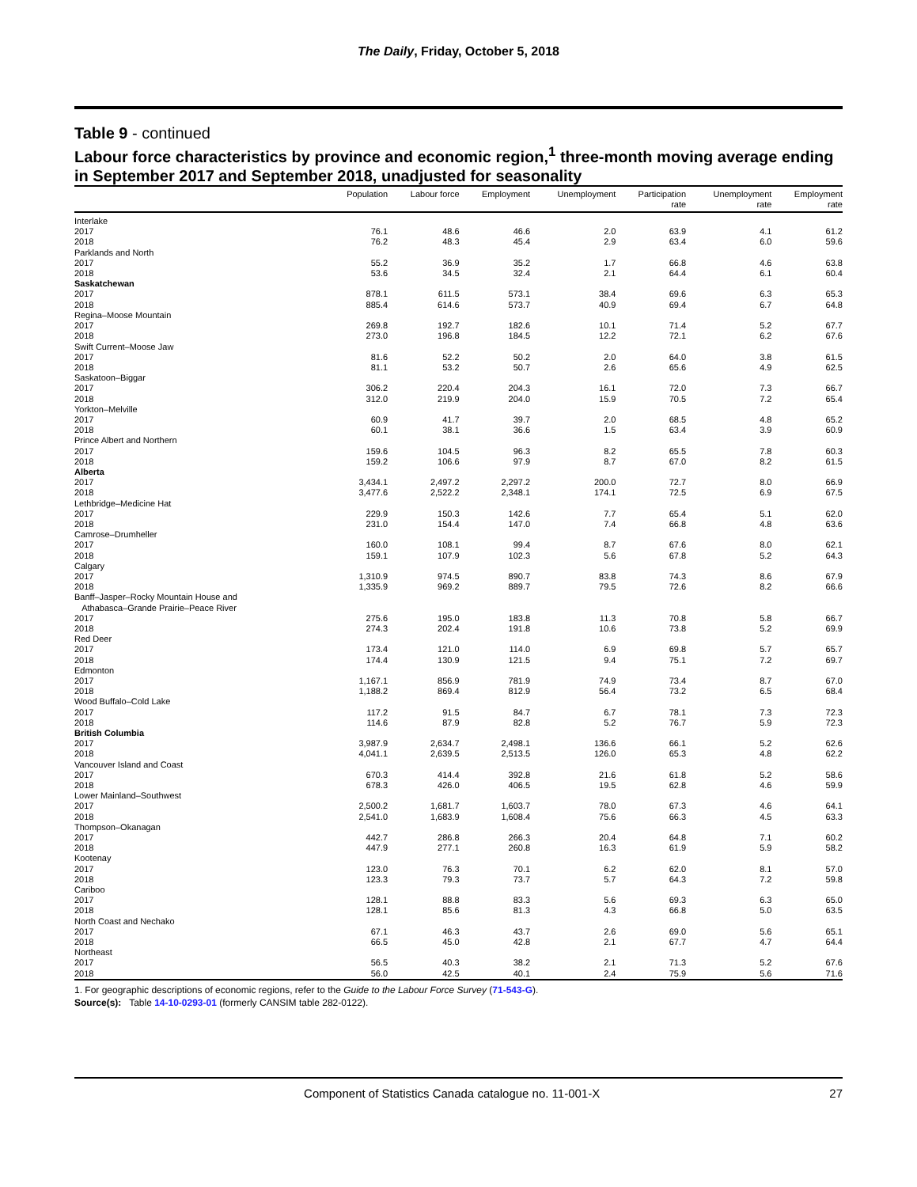The Daily, Friday, October 5, 2018
Table 9 - continued
Labour force characteristics by province and economic region,<sup>1</sup> three-month moving average ending in September 2017 and September 2018, unadjusted for seasonality
| | Population | Labour force | Employment | Unemployment | Participation rate | Unemployment rate | Employment rate |
| --- | --- | --- | --- | --- | --- | --- | --- |
| Interlake | | | | | | | |
| 2017 | 76.1 | 48.6 | 46.6 | 2.0 | 63.9 | 4.1 | 61.2 |
| 2018 | 76.2 | 48.3 | 45.4 | 2.9 | 63.4 | 6.0 | 59.6 |
| Parklands and North | | | | | | | |
| 2017 | 55.2 | 36.9 | 35.2 | 1.7 | 66.8 | 4.6 | 63.8 |
| 2018 | 53.6 | 34.5 | 32.4 | 2.1 | 64.4 | 6.1 | 60.4 |
| Saskatchewan | | | | | | | |
| 2017 | 878.1 | 611.5 | 573.1 | 38.4 | 69.6 | 6.3 | 65.3 |
| 2018 | 885.4 | 614.6 | 573.7 | 40.9 | 69.4 | 6.7 | 64.8 |
| Regina–Moose Mountain | | | | | | | |
| 2017 | 269.8 | 192.7 | 182.6 | 10.1 | 71.4 | 5.2 | 67.7 |
| 2018 | 273.0 | 196.8 | 184.5 | 12.2 | 72.1 | 6.2 | 67.6 |
| Swift Current–Moose Jaw | | | | | | | |
| 2017 | 81.6 | 52.2 | 50.2 | 2.0 | 64.0 | 3.8 | 61.5 |
| 2018 | 81.1 | 53.2 | 50.7 | 2.6 | 65.6 | 4.9 | 62.5 |
| Saskatoon–Biggar | | | | | | | |
| 2017 | 306.2 | 220.4 | 204.3 | 16.1 | 72.0 | 7.3 | 66.7 |
| 2018 | 312.0 | 219.9 | 204.0 | 15.9 | 70.5 | 7.2 | 65.4 |
| Yorkton–Melville | | | | | | | |
| 2017 | 60.9 | 41.7 | 39.7 | 2.0 | 68.5 | 4.8 | 65.2 |
| 2018 | 60.1 | 38.1 | 36.6 | 1.5 | 63.4 | 3.9 | 60.9 |
| Prince Albert and Northern | | | | | | | |
| 2017 | 159.6 | 104.5 | 96.3 | 8.2 | 65.5 | 7.8 | 60.3 |
| 2018 | 159.2 | 106.6 | 97.9 | 8.7 | 67.0 | 8.2 | 61.5 |
| Alberta | | | | | | | |
| 2017 | 3,434.1 | 2,497.2 | 2,297.2 | 200.0 | 72.7 | 8.0 | 66.9 |
| 2018 | 3,477.6 | 2,522.2 | 2,348.1 | 174.1 | 72.5 | 6.9 | 67.5 |
| Lethbridge–Medicine Hat | | | | | | | |
| 2017 | 229.9 | 150.3 | 142.6 | 7.7 | 65.4 | 5.1 | 62.0 |
| 2018 | 231.0 | 154.4 | 147.0 | 7.4 | 66.8 | 4.8 | 63.6 |
| Camrose–Drumheller | | | | | | | |
| 2017 | 160.0 | 108.1 | 99.4 | 8.7 | 67.6 | 8.0 | 62.1 |
| 2018 | 159.1 | 107.9 | 102.3 | 5.6 | 67.8 | 5.2 | 64.3 |
| Calgary | | | | | | | |
| 2017 | 1,310.9 | 974.5 | 890.7 | 83.8 | 74.3 | 8.6 | 67.9 |
| 2018 | 1,335.9 | 969.2 | 889.7 | 79.5 | 72.6 | 8.2 | 66.6 |
| Banff–Jasper–Rocky Mountain House and Athabasca–Grande Prairie–Peace River | | | | | | | |
| 2017 | 275.6 | 195.0 | 183.8 | 11.3 | 70.8 | 5.8 | 66.7 |
| 2018 | 274.3 | 202.4 | 191.8 | 10.6 | 73.8 | 5.2 | 69.9 |
| Red Deer | | | | | | | |
| 2017 | 173.4 | 121.0 | 114.0 | 6.9 | 69.8 | 5.7 | 65.7 |
| 2018 | 174.4 | 130.9 | 121.5 | 9.4 | 75.1 | 7.2 | 69.7 |
| Edmonton | | | | | | | |
| 2017 | 1,167.1 | 856.9 | 781.9 | 74.9 | 73.4 | 8.7 | 67.0 |
| 2018 | 1,188.2 | 869.4 | 812.9 | 56.4 | 73.2 | 6.5 | 68.4 |
| Wood Buffalo–Cold Lake | | | | | | | |
| 2017 | 117.2 | 91.5 | 84.7 | 6.7 | 78.1 | 7.3 | 72.3 |
| 2018 | 114.6 | 87.9 | 82.8 | 5.2 | 76.7 | 5.9 | 72.3 |
| British Columbia | | | | | | | |
| 2017 | 3,987.9 | 2,634.7 | 2,498.1 | 136.6 | 66.1 | 5.2 | 62.6 |
| 2018 | 4,041.1 | 2,639.5 | 2,513.5 | 126.0 | 65.3 | 4.8 | 62.2 |
| Vancouver Island and Coast | | | | | | | |
| 2017 | 670.3 | 414.4 | 392.8 | 21.6 | 61.8 | 5.2 | 58.6 |
| 2018 | 678.3 | 426.0 | 406.5 | 19.5 | 62.8 | 4.6 | 59.9 |
| Lower Mainland–Southwest | | | | | | | |
| 2017 | 2,500.2 | 1,681.7 | 1,603.7 | 78.0 | 67.3 | 4.6 | 64.1 |
| 2018 | 2,541.0 | 1,683.9 | 1,608.4 | 75.6 | 66.3 | 4.5 | 63.3 |
| Thompson–Okanagan | | | | | | | |
| 2017 | 442.7 | 286.8 | 266.3 | 20.4 | 64.8 | 7.1 | 60.2 |
| 2018 | 447.9 | 277.1 | 260.8 | 16.3 | 61.9 | 5.9 | 58.2 |
| Kootenay | | | | | | | |
| 2017 | 123.0 | 76.3 | 70.1 | 6.2 | 62.0 | 8.1 | 57.0 |
| 2018 | 123.3 | 79.3 | 73.7 | 5.7 | 64.3 | 7.2 | 59.8 |
| Cariboo | | | | | | | |
| 2017 | 128.1 | 88.8 | 83.3 | 5.6 | 69.3 | 6.3 | 65.0 |
| 2018 | 128.1 | 85.6 | 81.3 | 4.3 | 66.8 | 5.0 | 63.5 |
| North Coast and Nechako | | | | | | | |
| 2017 | 67.1 | 46.3 | 43.7 | 2.6 | 69.0 | 5.6 | 65.1 |
| 2018 | 66.5 | 45.0 | 42.8 | 2.1 | 67.7 | 4.7 | 64.4 |
| Northeast | | | | | | | |
| 2017 | 56.5 | 40.3 | 38.2 | 2.1 | 71.3 | 5.2 | 67.6 |
| 2018 | 56.0 | 42.5 | 40.1 | 2.4 | 75.9 | 5.6 | 71.6 |
1. For geographic descriptions of economic regions, refer to the Guide to the Labour Force Survey (71-543-G).
Source(s): Table 14-10-0293-01 (formerly CANSIM table 282-0122).
Component of Statistics Canada catalogue no. 11-001-X
27